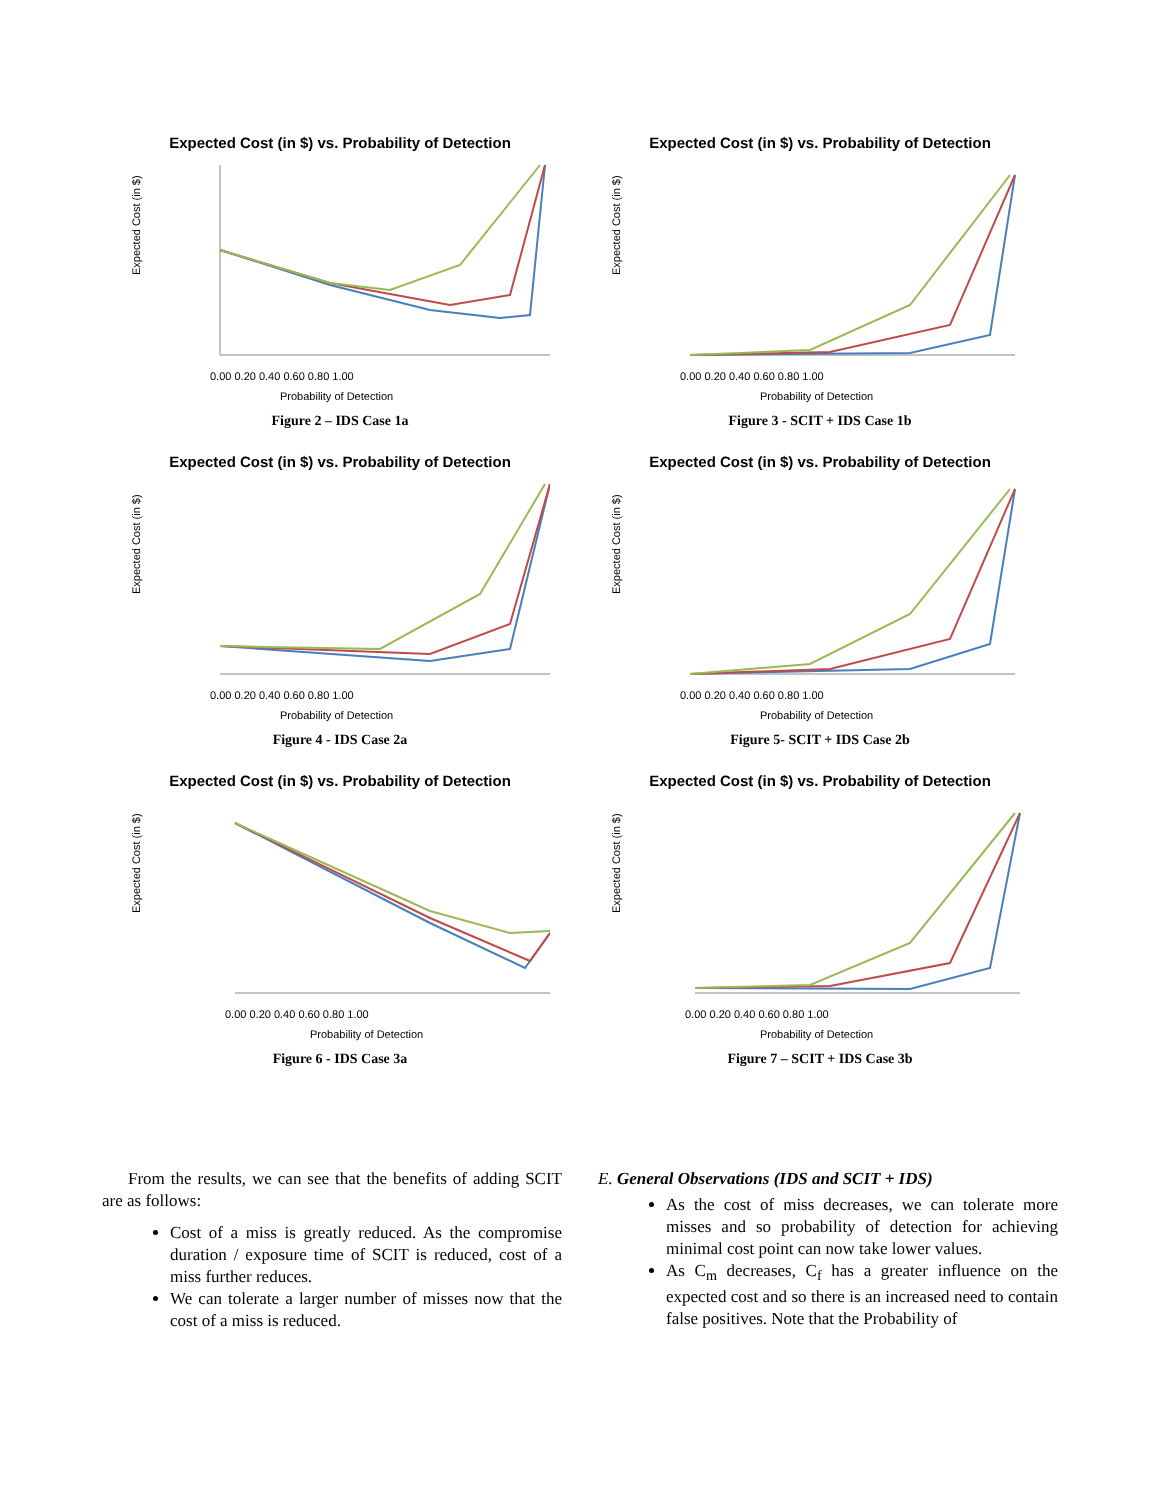Expected Cost (in $) vs. Probability of Detection
Expected Cost (in $)
0.00 0.20 0.40 0.60 0.80 1.00
Probability of Detection
Figure 2 – IDS Case 1a
Expected Cost (in $) vs. Probability of Detection
Expected Cost (in $)
0.00 0.20 0.40 0.60 0.80 1.00
Probability of Detection
Figure 3 - SCIT + IDS Case 1b
Expected Cost (in $) vs. Probability of Detection
Expected Cost (in $)
0.00 0.20 0.40 0.60 0.80 1.00
Probability of Detection
Figure 4 - IDS Case 2a
Expected Cost (in $) vs. Probability of Detection
Expected Cost (in $)
0.00 0.20 0.40 0.60 0.80 1.00
Probability of Detection
Figure 5- SCIT + IDS Case 2b
Expected Cost (in $) vs. Probability of Detection
Expected Cost (in $)
0.00 0.20 0.40 0.60 0.80 1.00
Probability of Detection
Figure 6 - IDS Case 3a
Expected Cost (in $) vs. Probability of Detection
Expected Cost (in $)
0.00 0.20 0.40 0.60 0.80 1.00
Probability of Detection
Figure 7 – SCIT + IDS Case 3b
From the results, we can see that the benefits of adding SCIT are as follows:
Cost of a miss is greatly reduced. As the compromise duration / exposure time of SCIT is reduced, cost of a miss further reduces.
We can tolerate a larger number of misses now that the cost of a miss is reduced.
E. General Observations (IDS and SCIT + IDS)
As the cost of miss decreases, we can tolerate more misses and so probability of detection for achieving minimal cost point can now take lower values.
As C<sub>m</sub> decreases, C<sub>f</sub> has a greater influence on the expected cost and so there is an increased need to contain false positives. Note that the Probability of